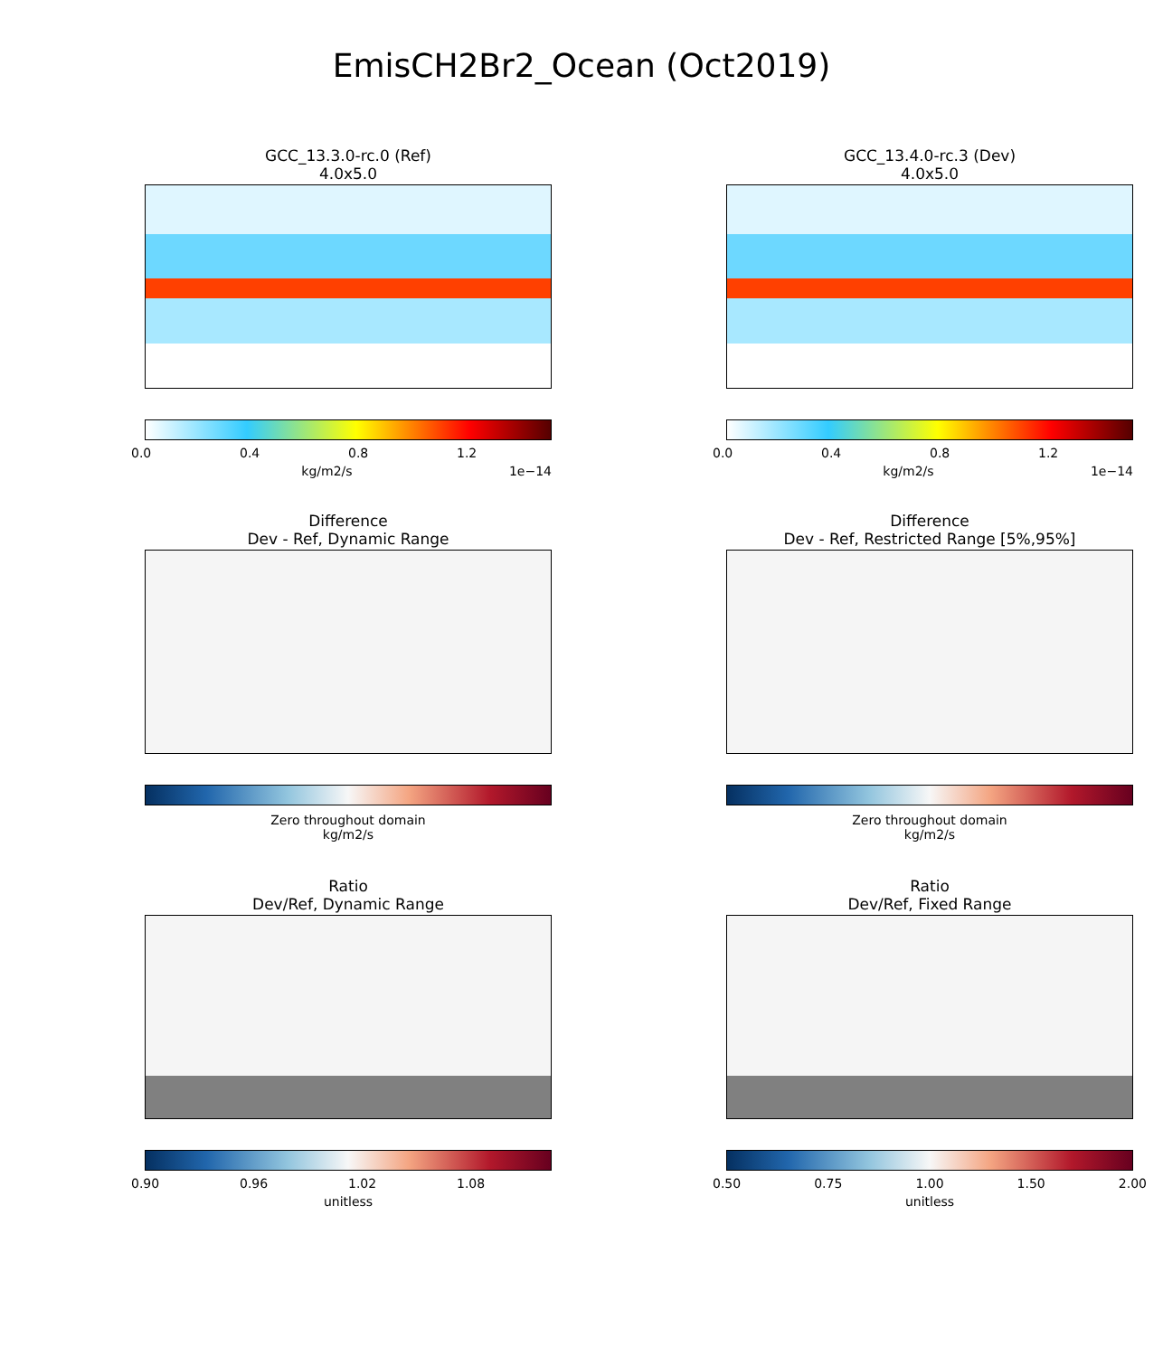EmisCH2Br2_Ocean (Oct2019)
GCC_13.3.0-rc.0 (Ref)
4.0x5.0
0.0 0.4 0.8 1.2
kg/m2/s 1e−14
GCC_13.4.0-rc.3 (Dev)
4.0x5.0
0.0 0.4 0.8 1.2
kg/m2/s 1e−14
Difference
Dev - Ref, Dynamic Range
Zero throughout domain
kg/m2/s
Difference
Dev - Ref, Restricted Range [5%,95%]
Zero throughout domain
kg/m2/s
Ratio
Dev/Ref, Dynamic Range
0.90 0.96 1.02 1.08
unitless
Ratio
Dev/Ref, Fixed Range
0.50 0.75 1.00 1.50 2.00
unitless